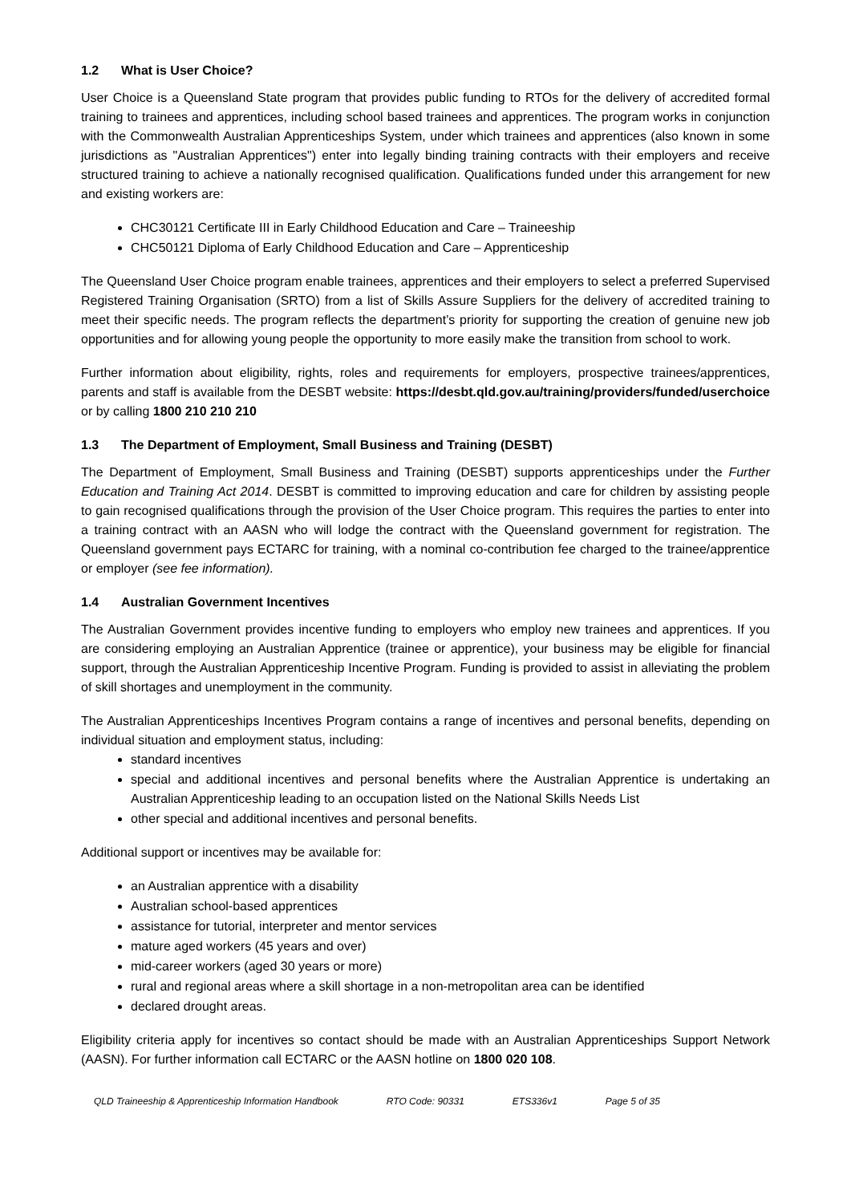1.2 What is User Choice?
User Choice is a Queensland State program that provides public funding to RTOs for the delivery of accredited formal training to trainees and apprentices, including school based trainees and apprentices. The program works in conjunction with the Commonwealth Australian Apprenticeships System, under which trainees and apprentices (also known in some jurisdictions as "Australian Apprentices") enter into legally binding training contracts with their employers and receive structured training to achieve a nationally recognised qualification. Qualifications funded under this arrangement for new and existing workers are:
CHC30121 Certificate III in Early Childhood Education and Care – Traineeship
CHC50121 Diploma of Early Childhood Education and Care – Apprenticeship
The Queensland User Choice program enable trainees, apprentices and their employers to select a preferred Supervised Registered Training Organisation (SRTO) from a list of Skills Assure Suppliers for the delivery of accredited training to meet their specific needs. The program reflects the department’s priority for supporting the creation of genuine new job opportunities and for allowing young people the opportunity to more easily make the transition from school to work.
Further information about eligibility, rights, roles and requirements for employers, prospective trainees/apprentices, parents and staff is available from the DESBT website: https://desbt.qld.gov.au/training/providers/funded/userchoice or by calling 1800 210 210 210
1.3 The Department of Employment, Small Business and Training (DESBT)
The Department of Employment, Small Business and Training (DESBT) supports apprenticeships under the Further Education and Training Act 2014. DESBT is committed to improving education and care for children by assisting people to gain recognised qualifications through the provision of the User Choice program. This requires the parties to enter into a training contract with an AASN who will lodge the contract with the Queensland government for registration. The Queensland government pays ECTARC for training, with a nominal co-contribution fee charged to the trainee/apprentice or employer (see fee information).
1.4 Australian Government Incentives
The Australian Government provides incentive funding to employers who employ new trainees and apprentices. If you are considering employing an Australian Apprentice (trainee or apprentice), your business may be eligible for financial support, through the Australian Apprenticeship Incentive Program. Funding is provided to assist in alleviating the problem of skill shortages and unemployment in the community.
The Australian Apprenticeships Incentives Program contains a range of incentives and personal benefits, depending on individual situation and employment status, including:
standard incentives
special and additional incentives and personal benefits where the Australian Apprentice is undertaking an Australian Apprenticeship leading to an occupation listed on the National Skills Needs List
other special and additional incentives and personal benefits.
Additional support or incentives may be available for:
an Australian apprentice with a disability
Australian school-based apprentices
assistance for tutorial, interpreter and mentor services
mature aged workers (45 years and over)
mid-career workers (aged 30 years or more)
rural and regional areas where a skill shortage in a non-metropolitan area can be identified
declared drought areas.
Eligibility criteria apply for incentives so contact should be made with an Australian Apprenticeships Support Network (AASN). For further information call ECTARC or the AASN hotline on 1800 020 108.
QLD Traineeship & Apprenticeship Information Handbook RTO Code: 90331 ETS336v1 Page 5 of 35